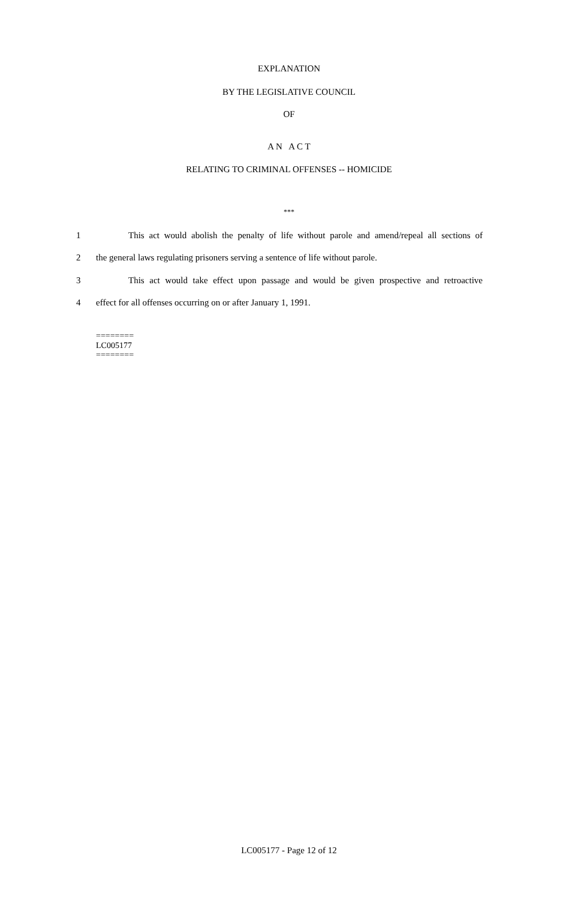EXPLANATION
BY THE LEGISLATIVE COUNCIL
OF
A N A C T
RELATING TO CRIMINAL OFFENSES -- HOMICIDE
***
1 This act would abolish the penalty of life without parole and amend/repeal all sections of
2 the general laws regulating prisoners serving a sentence of life without parole.
3 This act would take effect upon passage and would be given prospective and retroactive
4 effect for all offenses occurring on or after January 1, 1991.
========
LC005177
========
LC005177 - Page 12 of 12